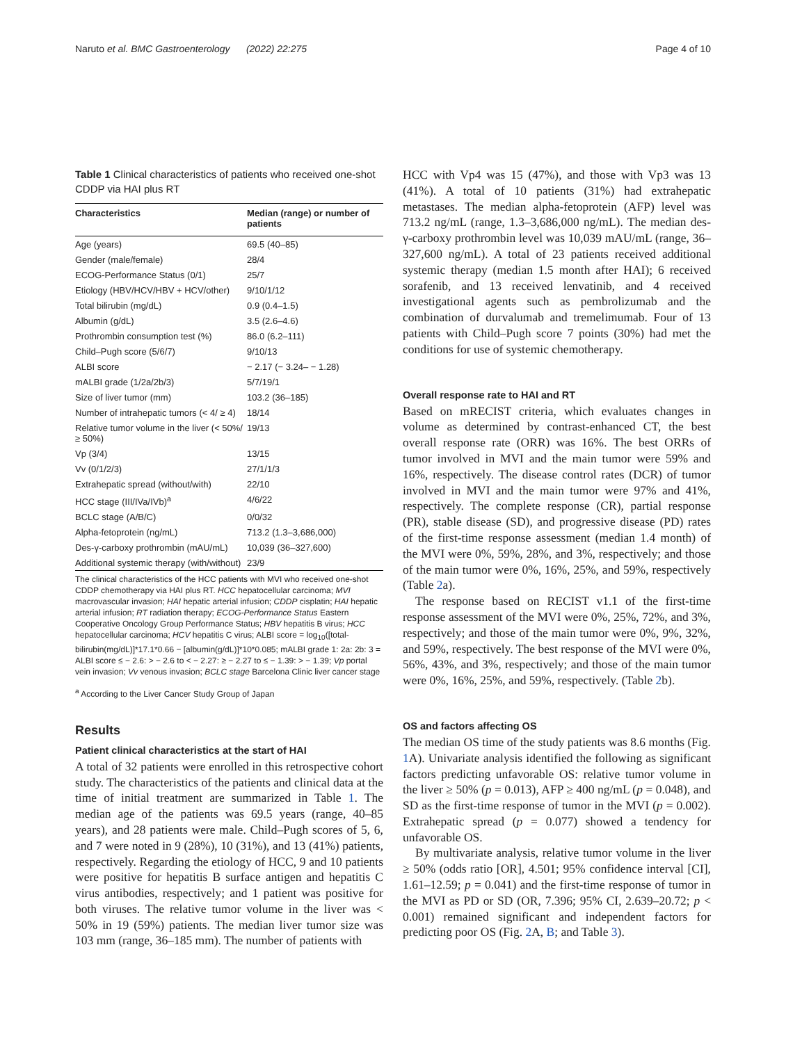Naruto et al. BMC Gastroenterology (2022) 22:275 Page 4 of 10
Table 1 Clinical characteristics of patients who received one-shot CDDP via HAI plus RT
| Characteristics | Median (range) or number of patients |
| --- | --- |
| Age (years) | 69.5 (40–85) |
| Gender (male/female) | 28/4 |
| ECOG-Performance Status (0/1) | 25/7 |
| Etiology (HBV/HCV/HBV + HCV/other) | 9/10/1/12 |
| Total bilirubin (mg/dL) | 0.9 (0.4–1.5) |
| Albumin (g/dL) | 3.5 (2.6–4.6) |
| Prothrombin consumption test (%) | 86.0 (6.2–111) |
| Child–Pugh score (5/6/7) | 9/10/13 |
| ALBI score | − 2.17 (− 3.24– − 1.28) |
| mALBI grade (1/2a/2b/3) | 5/7/19/1 |
| Size of liver tumor (mm) | 103.2 (36–185) |
| Number of intrahepatic tumors (< 4/ ≥ 4) | 18/14 |
| Relative tumor volume in the liver (< 50%/ ≥ 50%) | 19/13 |
| Vp (3/4) | 13/15 |
| Vv (0/1/2/3) | 27/1/1/3 |
| Extrahepatic spread (without/with) | 22/10 |
| HCC stage (III/IVa/IVb)<sup>a</sup> | 4/6/22 |
| BCLC stage (A/B/C) | 0/0/32 |
| Alpha-fetoprotein (ng/mL) | 713.2 (1.3–3,686,000) |
| Des-γ-carboxy prothrombin (mAU/mL) | 10,039 (36–327,600) |
| Additional systemic therapy (with/without) | 23/9 |
The clinical characteristics of the HCC patients with MVI who received one-shot CDDP chemotherapy via HAI plus RT. HCC hepatocellular carcinoma; MVI macrovascular invasion; HAI hepatic arterial infusion; CDDP cisplatin; HAI hepatic arterial infusion; RT radiation therapy; ECOG-Performance Status Eastern Cooperative Oncology Group Performance Status; HBV hepatitis B virus; HCC hepatocellular carcinoma; HCV hepatitis C virus; ALBI score = log<sub>10</sub>([total-bilirubin(mg/dL)]*17.1*0.66 − [albumin(g/dL)]*10*0.085; mALBI grade 1: 2a: 2b: 3 = ALBI score ≤ − 2.6: > − 2.6 to < − 2.27: ≥ − 2.27 to ≤ − 1.39: > − 1.39; Vp portal vein invasion; Vv venous invasion; BCLC stage Barcelona Clinic liver cancer stage
<sup>a</sup> According to the Liver Cancer Study Group of Japan
Results
Patient clinical characteristics at the start of HAI
A total of 32 patients were enrolled in this retrospective cohort study. The characteristics of the patients and clinical data at the time of initial treatment are summarized in Table 1. The median age of the patients was 69.5 years (range, 40–85 years), and 28 patients were male. Child–Pugh scores of 5, 6, and 7 were noted in 9 (28%), 10 (31%), and 13 (41%) patients, respectively. Regarding the etiology of HCC, 9 and 10 patients were positive for hepatitis B surface antigen and hepatitis C virus antibodies, respectively; and 1 patient was positive for both viruses. The relative tumor volume in the liver was < 50% in 19 (59%) patients. The median liver tumor size was 103 mm (range, 36–185 mm). The number of patients with
HCC with Vp4 was 15 (47%), and those with Vp3 was 13 (41%). A total of 10 patients (31%) had extrahepatic metastases. The median alpha-fetoprotein (AFP) level was 713.2 ng/mL (range, 1.3–3,686,000 ng/mL). The median des-γ-carboxy prothrombin level was 10,039 mAU/mL (range, 36–327,600 ng/mL). A total of 23 patients received additional systemic therapy (median 1.5 month after HAI); 6 received sorafenib, and 13 received lenvatinib, and 4 received investigational agents such as pembrolizumab and the combination of durvalumab and tremelimumab. Four of 13 patients with Child–Pugh score 7 points (30%) had met the conditions for use of systemic chemotherapy.
Overall response rate to HAI and RT
Based on mRECIST criteria, which evaluates changes in volume as determined by contrast-enhanced CT, the best overall response rate (ORR) was 16%. The best ORRs of tumor involved in MVI and the main tumor were 59% and 16%, respectively. The disease control rates (DCR) of tumor involved in MVI and the main tumor were 97% and 41%, respectively. The complete response (CR), partial response (PR), stable disease (SD), and progressive disease (PD) rates of the first-time response assessment (median 1.4 month) of the MVI were 0%, 59%, 28%, and 3%, respectively; and those of the main tumor were 0%, 16%, 25%, and 59%, respectively (Table 2a).
The response based on RECIST v1.1 of the first-time response assessment of the MVI were 0%, 25%, 72%, and 3%, respectively; and those of the main tumor were 0%, 9%, 32%, and 59%, respectively. The best response of the MVI were 0%, 56%, 43%, and 3%, respectively; and those of the main tumor were 0%, 16%, 25%, and 59%, respectively. (Table 2b).
OS and factors affecting OS
The median OS time of the study patients was 8.6 months (Fig. 1 A). Univariate analysis identified the following as significant factors predicting unfavorable OS: relative tumor volume in the liver ≥ 50% (p = 0.013), AFP ≥ 400 ng/mL (p = 0.048), and SD as the first-time response of tumor in the MVI (p = 0.002). Extrahepatic spread (p = 0.077) showed a tendency for unfavorable OS.
By multivariate analysis, relative tumor volume in the liver ≥ 50% (odds ratio [OR], 4.501; 95% confidence interval [CI], 1.61–12.59; p = 0.041) and the first-time response of tumor in the MVI as PD or SD (OR, 7.396; 95% CI, 2.639–20.72; p < 0.001) remained significant and independent factors for predicting poor OS (Fig. 2 A, B; and Table 3).